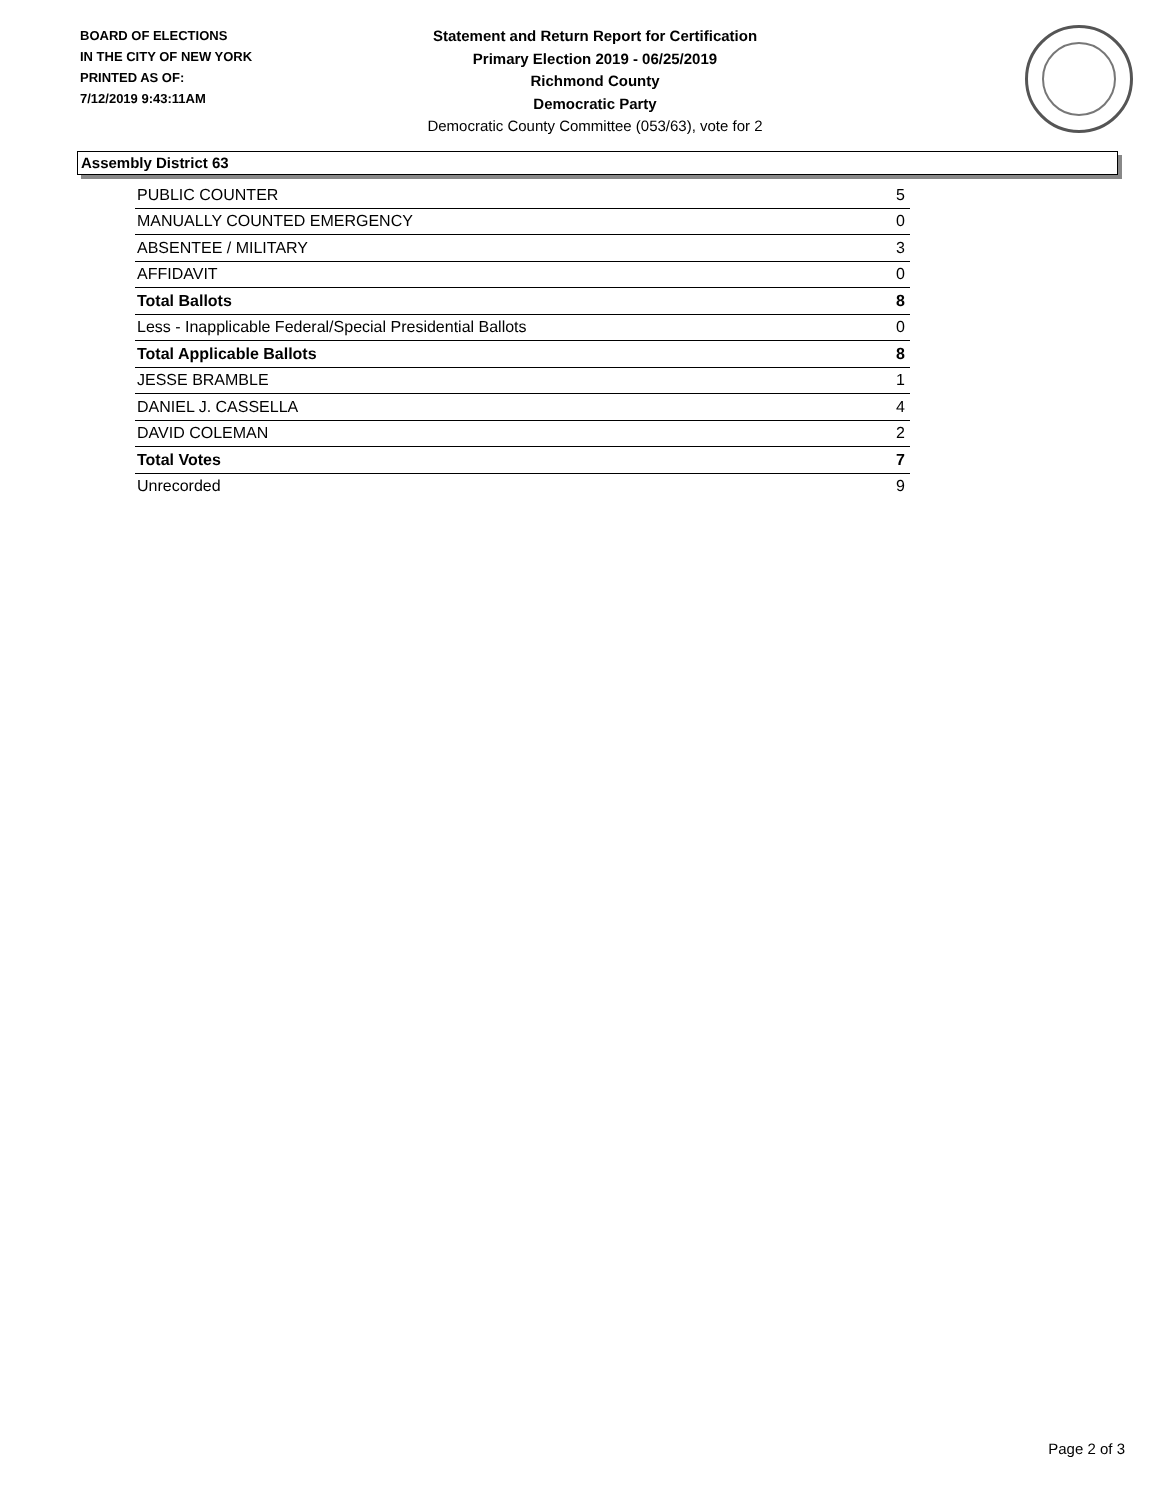BOARD OF ELECTIONS
IN THE CITY OF NEW YORK
PRINTED AS OF:
7/12/2019 9:43:11AM
Statement and Return Report for Certification
Primary Election 2019 - 06/25/2019
Richmond County
Democratic Party
Democratic County Committee (053/63), vote for 2
Assembly District 63
| PUBLIC COUNTER | 5 |
| MANUALLY COUNTED EMERGENCY | 0 |
| ABSENTEE / MILITARY | 3 |
| AFFIDAVIT | 0 |
| Total Ballots | 8 |
| Less - Inapplicable Federal/Special Presidential Ballots | 0 |
| Total Applicable Ballots | 8 |
| JESSE BRAMBLE | 1 |
| DANIEL J. CASSELLA | 4 |
| DAVID COLEMAN | 2 |
| Total Votes | 7 |
| Unrecorded | 9 |
Page 2 of 3